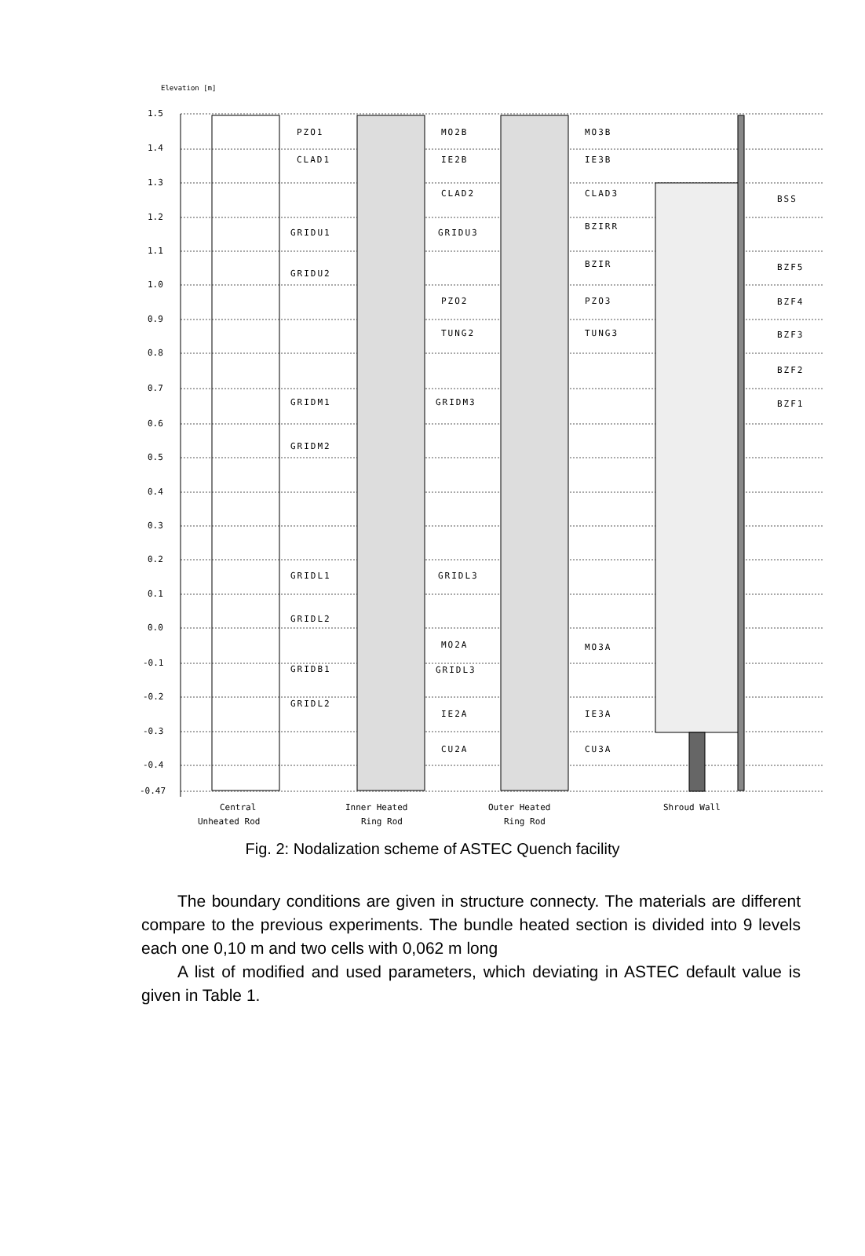Elevation [m]
1.5
1.4
1.3
1.2
1.1
1.0
0.9
0.8
0.7
0.6
0.5
0.4
0.3
0.2
0.1
0.0
-0.1
-0.2
-0.3
-0.4
-0.47
PZO1
CLAD1
GRIDU1
GRIDU2
GRIDM1
GRIDM2
GRIDL1
GRIDL2
GRIDB1
GRIDL2
MO2B
IE2B
CLAD2
GRIDU3
PZO2
TUNG2
GRIDM3
GRIDL3
MO2A
GRIDL3
IE2A
CU2A
MO3B
IE3B
CLAD3
BZIRR
BZIR
PZO3
TUNG3
MO3A
IE3A
CU3A
BSS
BZF5
BZF4
BZF3
BZF2
BZF1
Central
Unheated Rod
Inner Heated
Ring Rod
Outer Heated
Ring Rod
Shroud Wall
Fig. 2: Nodalization scheme of ASTEC Quench facility
The boundary conditions are given in structure connecty. The materials are different compare to the previous experiments. The bundle heated section is divided into 9 levels each one 0,10 m and two cells with 0,062 m long
A list of modified and used parameters, which deviating in ASTEC default value is given in Table 1.